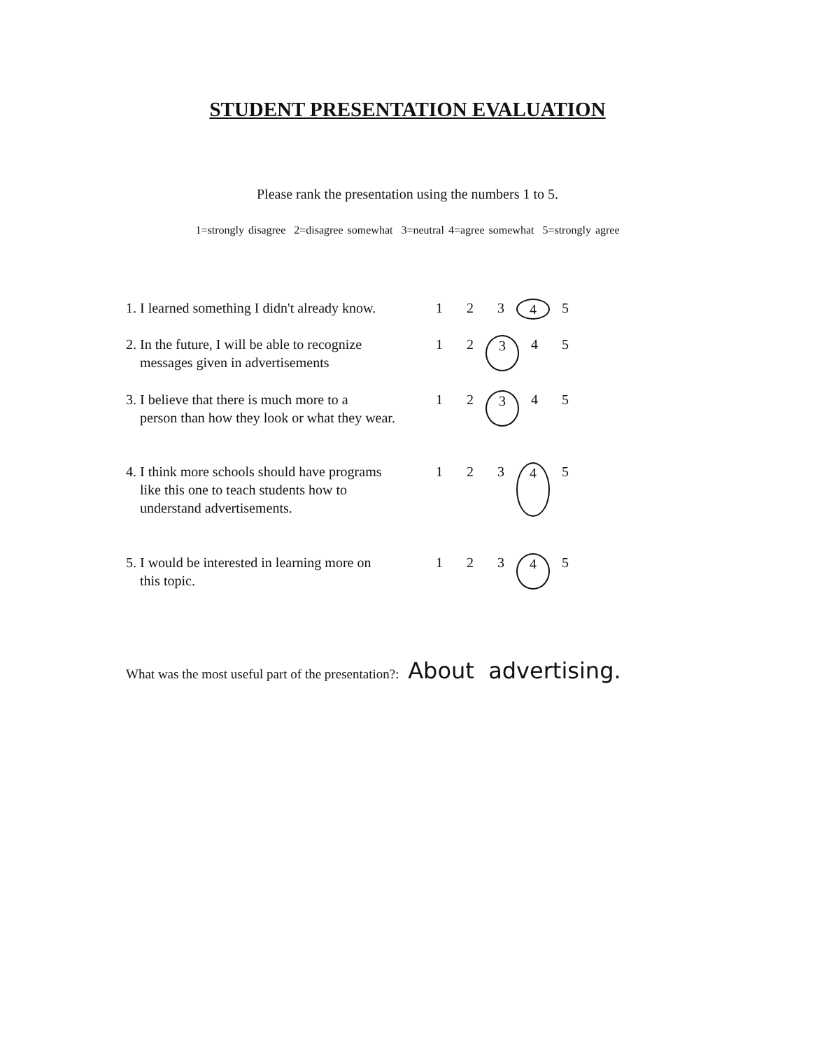STUDENT PRESENTATION EVALUATION
Please rank the presentation using the numbers 1 to 5.
1=strongly disagree 2=disagree somewhat 3=neutral 4=agree somewhat 5=strongly agree
1. I learned something I didn't already know.
1 2 3 4 5
2. In the future, I will be able to recognize
messages given in advertisements
1 2 3 4 5
3. I believe that there is much more to a
person than how they look or what they wear.
1 2 3 4 5
4. I think more schools should have programs
like this one to teach students how to
understand advertisements.
1 2 3 4 5
5. I would be interested in learning more on
this topic.
1 2 3 4 5
What was the most useful part of the presentation?: About advertising.